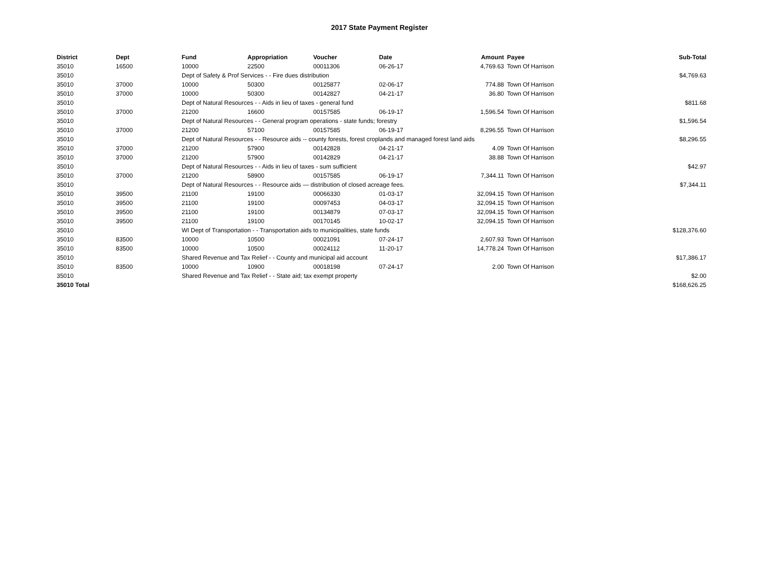2017 State Payment Register
| District | Dept | Fund | Appropriation | Voucher | Date | Amount | Payee | Sub-Total |
| --- | --- | --- | --- | --- | --- | --- | --- | --- |
| 35010 | 16500 | 10000 | 22500 | 00011306 | 06-26-17 | 4,769.63 | Town Of Harrison | |
| 35010 | | Dept of Safety & Prof Services - - Fire dues distribution | | | | | | $4,769.63 |
| 35010 | 37000 | 10000 | 50300 | 00125877 | 02-06-17 | 774.88 | Town Of Harrison | |
| 35010 | 37000 | 10000 | 50300 | 00142827 | 04-21-17 | 36.80 | Town Of Harrison | |
| 35010 | | Dept of Natural Resources - - Aids in lieu of taxes - general fund | | | | | | $811.68 |
| 35010 | 37000 | 21200 | 16600 | 00157585 | 06-19-17 | 1,596.54 | Town Of Harrison | |
| 35010 | | Dept of Natural Resources - - General program operations - state funds; forestry | | | | | | $1,596.54 |
| 35010 | 37000 | 21200 | 57100 | 00157585 | 06-19-17 | 8,296.55 | Town Of Harrison | |
| 35010 | | Dept of Natural Resources - - Resource aids -- county forests, forest croplands and managed forest land aids | | | | | | $8,296.55 |
| 35010 | 37000 | 21200 | 57900 | 00142828 | 04-21-17 | 4.09 | Town Of Harrison | |
| 35010 | 37000 | 21200 | 57900 | 00142829 | 04-21-17 | 38.88 | Town Of Harrison | |
| 35010 | | Dept of Natural Resources - - Aids in lieu of taxes - sum sufficient | | | | | | $42.97 |
| 35010 | 37000 | 21200 | 58900 | 00157585 | 06-19-17 | 7,344.11 | Town Of Harrison | |
| 35010 | | Dept of Natural Resources - - Resource aids — distribution of closed acreage fees. | | | | | | $7,344.11 |
| 35010 | 39500 | 21100 | 19100 | 00066330 | 01-03-17 | 32,094.15 | Town Of Harrison | |
| 35010 | 39500 | 21100 | 19100 | 00097453 | 04-03-17 | 32,094.15 | Town Of Harrison | |
| 35010 | 39500 | 21100 | 19100 | 00134879 | 07-03-17 | 32,094.15 | Town Of Harrison | |
| 35010 | 39500 | 21100 | 19100 | 00170145 | 10-02-17 | 32,094.15 | Town Of Harrison | |
| 35010 | | WI Dept of Transportation - - Transportation aids to municipalities, state funds | | | | | | $128,376.60 |
| 35010 | 83500 | 10000 | 10500 | 00021091 | 07-24-17 | 2,607.93 | Town Of Harrison | |
| 35010 | 83500 | 10000 | 10500 | 00024112 | 11-20-17 | 14,778.24 | Town Of Harrison | |
| 35010 | | Shared Revenue and Tax Relief - - County and municipal aid account | | | | | | $17,386.17 |
| 35010 | 83500 | 10000 | 10900 | 00018198 | 07-24-17 | 2.00 | Town Of Harrison | |
| 35010 | | Shared Revenue and Tax Relief - - State aid; tax exempt property | | | | | | $2.00 |
| 35010 Total | | | | | | | | $168,626.25 |